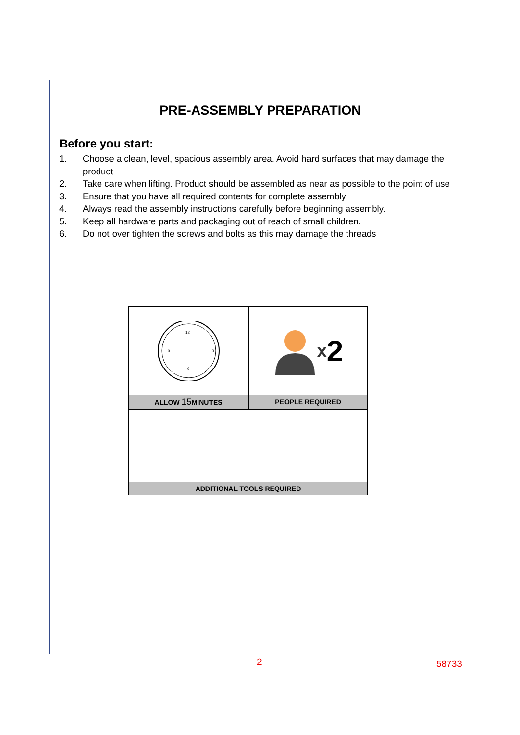PRE-ASSEMBLY PREPARATION
Before you start:
1. Choose a clean, level, spacious assembly area. Avoid hard surfaces that may damage the product
2. Take care when lifting. Product should be assembled as near as possible to the point of use
3. Ensure that you have all required contents for complete assembly
4. Always read the assembly instructions carefully before beginning assembly.
5. Keep all hardware parts and packaging out of reach of small children.
6. Do not over tighten the screws and bolts as this may damage the threads
12
3
6
9
ALLOW 15 MINUTES
x 2
PEOPLE REQUIRED
ADDITIONAL TOOLS REQUIRED
2 58733